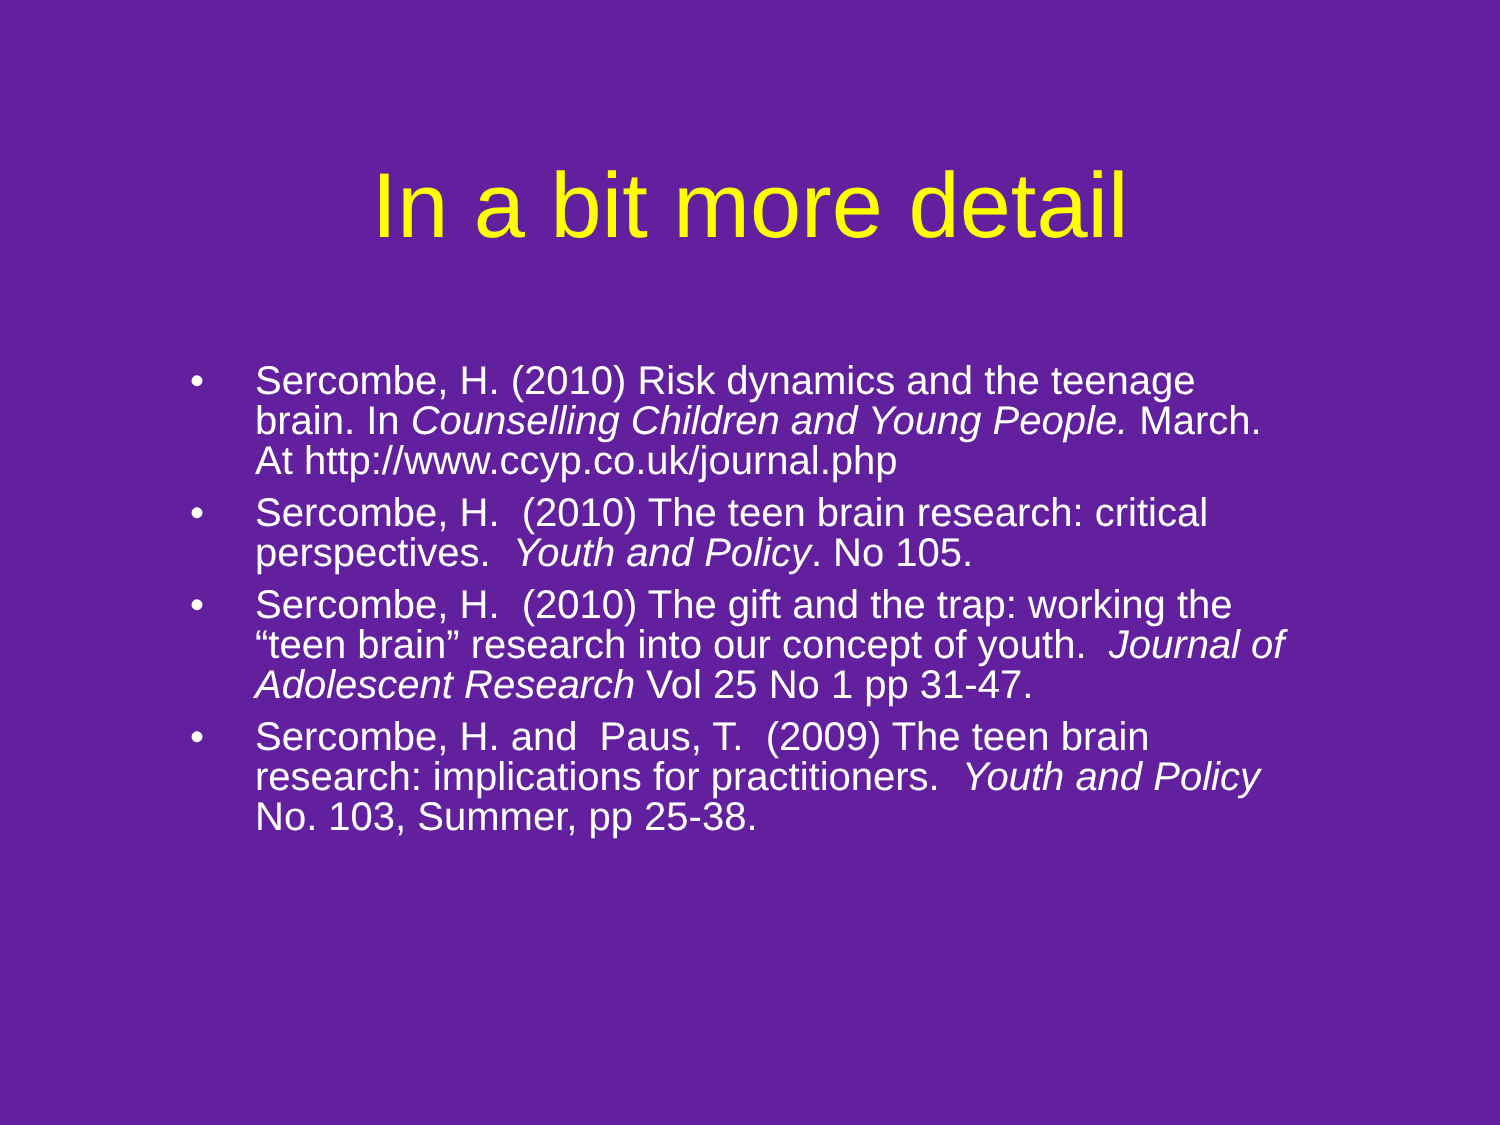In a bit more detail
• Sercombe, H. (2010) Risk dynamics and the teenage brain. In Counselling Children and Young People. March. At http://www.ccyp.co.uk/journal.php
• Sercombe, H. (2010) The teen brain research: critical perspectives. Youth and Policy. No 105.
• Sercombe, H. (2010) The gift and the trap: working the “teen brain” research into our concept of youth. Journal of Adolescent Research Vol 25 No 1 pp 31-47.
• Sercombe, H. and Paus, T. (2009) The teen brain research: implications for practitioners. Youth and Policy No. 103, Summer, pp 25-38.